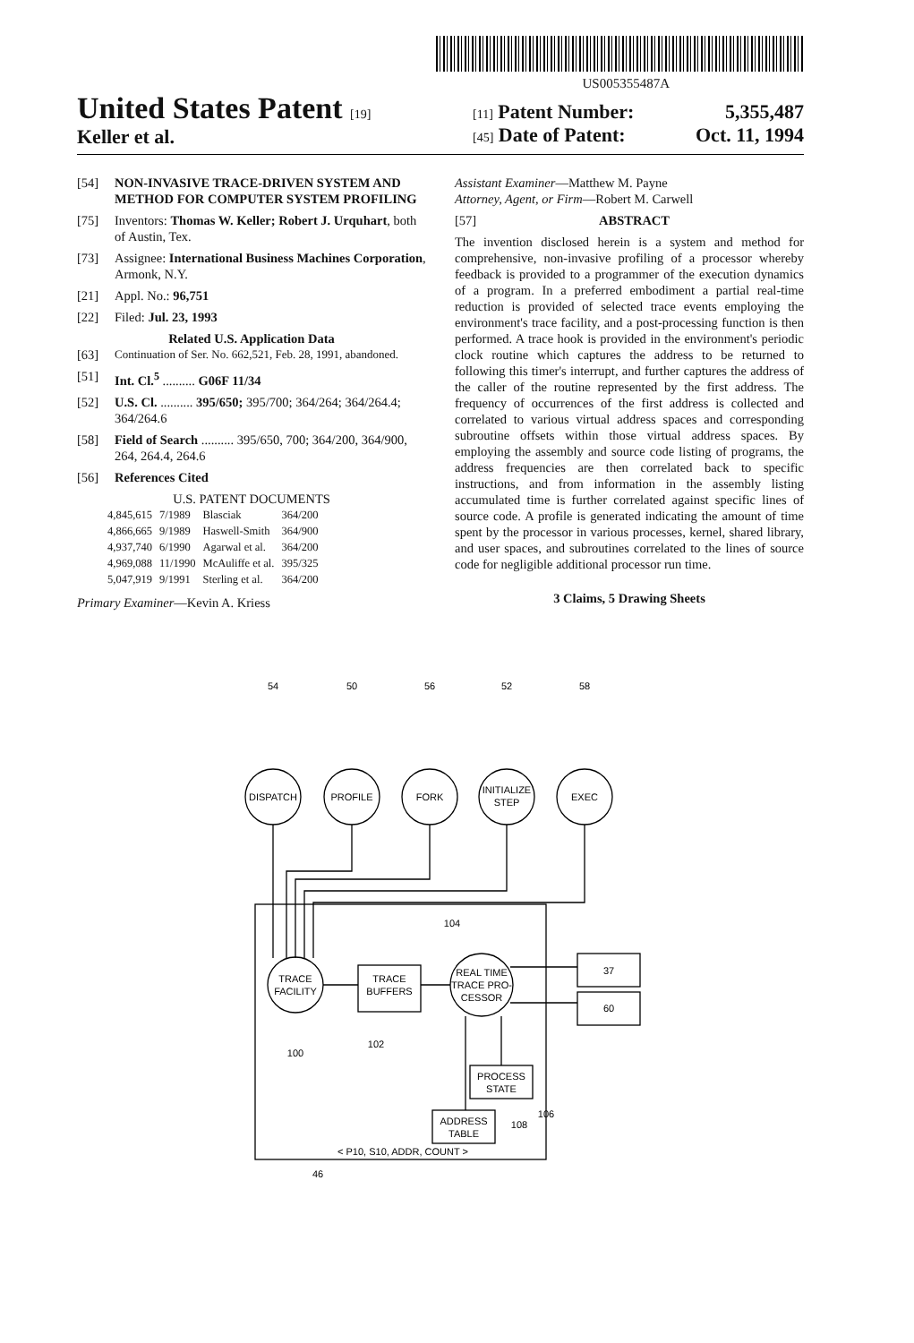US005355487A
United States Patent [19]
Keller et al.
[11] Patent Number: 5,355,487
[45] Date of Patent: Oct. 11, 1994
[54] NON-INVASIVE TRACE-DRIVEN SYSTEM AND METHOD FOR COMPUTER SYSTEM PROFILING
[75] Inventors: Thomas W. Keller; Robert J. Urquhart, both of Austin, Tex.
[73] Assignee: International Business Machines Corporation, Armonk, N.Y.
[21] Appl. No.: 96,751
[22] Filed: Jul. 23, 1993
Related U.S. Application Data
[63] Continuation of Ser. No. 662,521, Feb. 28, 1991, abandoned.
[51] Int. Cl.<sup>5</sup> .......... G06F 11/34
[52] U.S. Cl. .......... 395/650; 395/700; 364/264; 364/264.4; 364/264.6
[58] Field of Search .......... 395/650, 700; 364/200, 364/900, 264, 264.4, 264.6
[56] References Cited
U.S. PATENT DOCUMENTS
| 4,845,615 | 7/1989 | Blasciak | 364/200 |
| 4,866,665 | 9/1989 | Haswell-Smith | 364/900 |
| 4,937,740 | 6/1990 | Agarwal et al. | 364/200 |
| 4,969,088 | 11/1990 | McAuliffe et al. | 395/325 |
| 5,047,919 | 9/1991 | Sterling et al. | 364/200 |
Primary Examiner—Kevin A. Kriess
Assistant Examiner—Matthew M. Payne
Attorney, Agent, or Firm—Robert M. Carwell
[57] ABSTRACT
The invention disclosed herein is a system and method for comprehensive, non-invasive profiling of a processor whereby feedback is provided to a programmer of the execution dynamics of a program. In a preferred embodiment a partial real-time reduction is provided of selected trace events employing the environment's trace facility, and a post-processing function is then performed. A trace hook is provided in the environment's periodic clock routine which captures the address to be returned to following this timer's interrupt, and further captures the address of the caller of the routine represented by the first address. The frequency of occurrences of the first address is collected and correlated to various virtual address spaces and corresponding subroutine offsets within those virtual address spaces. By employing the assembly and source code listing of programs, the address frequencies are then correlated back to specific instructions, and from information in the assembly listing accumulated time is further correlated against specific lines of source code. A profile is generated indicating the amount of time spent by the processor in various processes, kernel, shared library, and user spaces, and subroutines correlated to the lines of source code for negligible additional processor run time.
3 Claims, 5 Drawing Sheets
54
50
56
52
58
DISPATCH
PROFILE
FORK
INITIALIZE
STEP
EXEC
TRACE
FACILITY
TRACE
BUFFERS
REAL TIME
TRACE PRO-
CESSOR
104
37
60
PROCESS
STATE
106
ADDRESS
TABLE
108
100
102
< P10, S10, ADDR, COUNT >
46